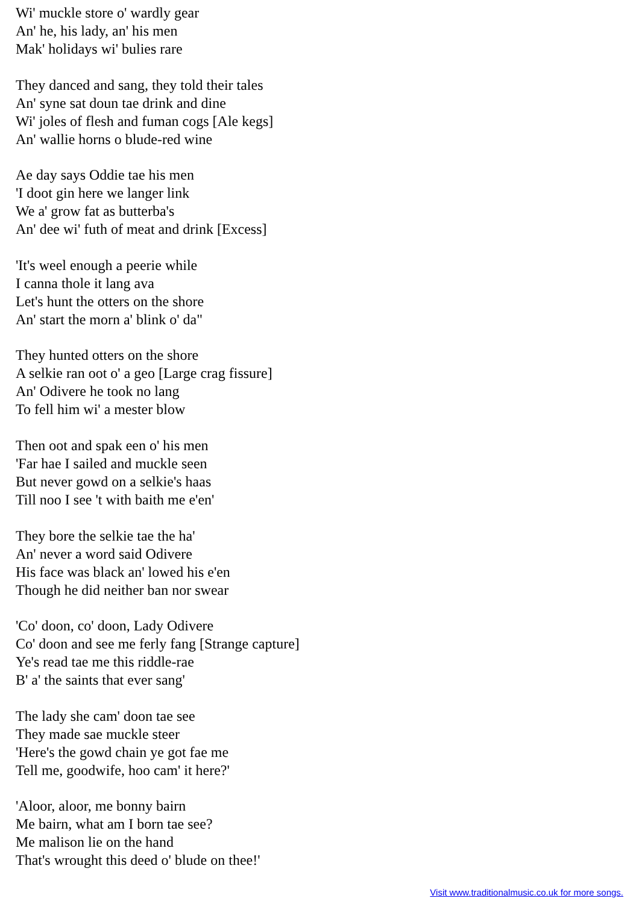Wi' muckle store o' wardly gear
An' he, his lady, an' his men
Mak' holidays wi' bulies rare
They danced and sang, they told their tales
An' syne sat doun tae drink and dine
Wi' joles of flesh and fuman cogs [Ale kegs]
An' wallie horns o blude-red wine
Ae day says Oddie tae his men
'I doot gin here we langer link
We a' grow fat as butterba's
An' dee wi' futh of meat and drink [Excess]
'It's weel enough a peerie while
I canna thole it lang ava
Let's hunt the otters on the shore
An' start the morn a' blink o' da"
They hunted otters on the shore
A selkie ran oot o' a geo [Large crag fissure]
An' Odivere he took no lang
To fell him wi' a mester blow
Then oot and spak een o' his men
'Far hae I sailed and muckle seen
But never gowd on a selkie's haas
Till noo I see 't with baith me e'en'
They bore the selkie tae the ha'
An' never a word said Odivere
His face was black an' lowed his e'en
Though he did neither ban nor swear
'Co' doon, co' doon, Lady Odivere
Co' doon and see me ferly fang [Strange capture]
Ye's read tae me this riddle-rae
B' a' the saints that ever sang'
The lady she cam' doon tae see
They made sae muckle steer
'Here's the gowd chain ye got fae me
Tell me, goodwife, hoo cam' it here?'
'Aloor, aloor, me bonny bairn
Me bairn, what am I born tae see?
Me malison lie on the hand
That's wrought this deed o' blude on thee!'
Visit www.traditionalmusic.co.uk for more songs.